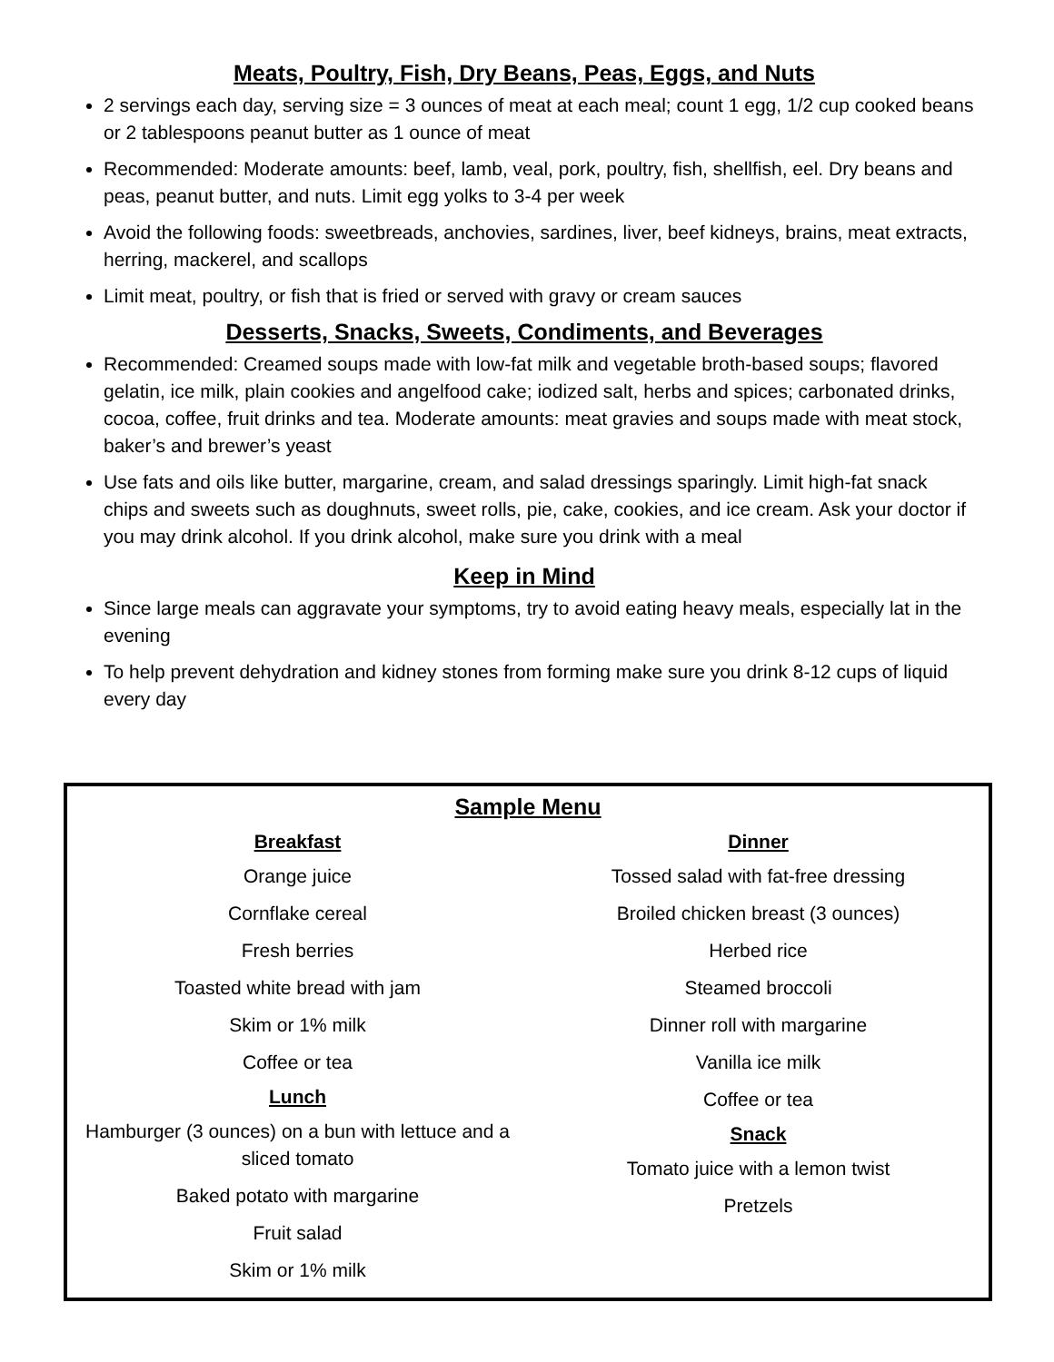Meats, Poultry, Fish, Dry Beans, Peas, Eggs, and Nuts
2 servings each day, serving size = 3 ounces of meat at each meal; count 1 egg, 1/2 cup cooked beans or 2 tablespoons peanut butter as 1 ounce of meat
Recommended: Moderate amounts: beef, lamb, veal, pork, poultry, fish, shellfish, eel. Dry beans and peas, peanut butter, and nuts. Limit egg yolks to 3-4 per week
Avoid the following foods: sweetbreads, anchovies, sardines, liver, beef kidneys, brains, meat extracts, herring, mackerel, and scallops
Limit meat, poultry, or fish that is fried or served with gravy or cream sauces
Desserts, Snacks, Sweets, Condiments, and Beverages
Recommended: Creamed soups made with low-fat milk and vegetable broth-based soups; flavored gelatin, ice milk, plain cookies and angelfood cake; iodized salt, herbs and spices; carbonated drinks, cocoa, coffee, fruit drinks and tea. Moderate amounts: meat gravies and soups made with meat stock, baker’s and brewer’s yeast
Use fats and oils like butter, margarine, cream, and salad dressings sparingly. Limit high-fat snack chips and sweets such as doughnuts, sweet rolls, pie, cake, cookies, and ice cream. Ask your doctor if you may drink alcohol. If you drink alcohol, make sure you drink with a meal
Keep in Mind
Since large meals can aggravate your symptoms, try to avoid eating heavy meals, especially lat in the evening
To help prevent dehydration and kidney stones from forming make sure you drink 8-12 cups of liquid every day
Sample Menu
Breakfast
Orange juice
Cornflake cereal
Fresh berries
Toasted white bread with jam
Skim or 1% milk
Coffee or tea
Lunch
Hamburger (3 ounces) on a bun with lettuce and a sliced tomato
Baked potato with margarine
Fruit salad
Skim or 1% milk
Dinner
Tossed salad with fat-free dressing
Broiled chicken breast (3 ounces)
Herbed rice
Steamed broccoli
Dinner roll with margarine
Vanilla ice milk
Coffee or tea
Snack
Tomato juice with a lemon twist
Pretzels